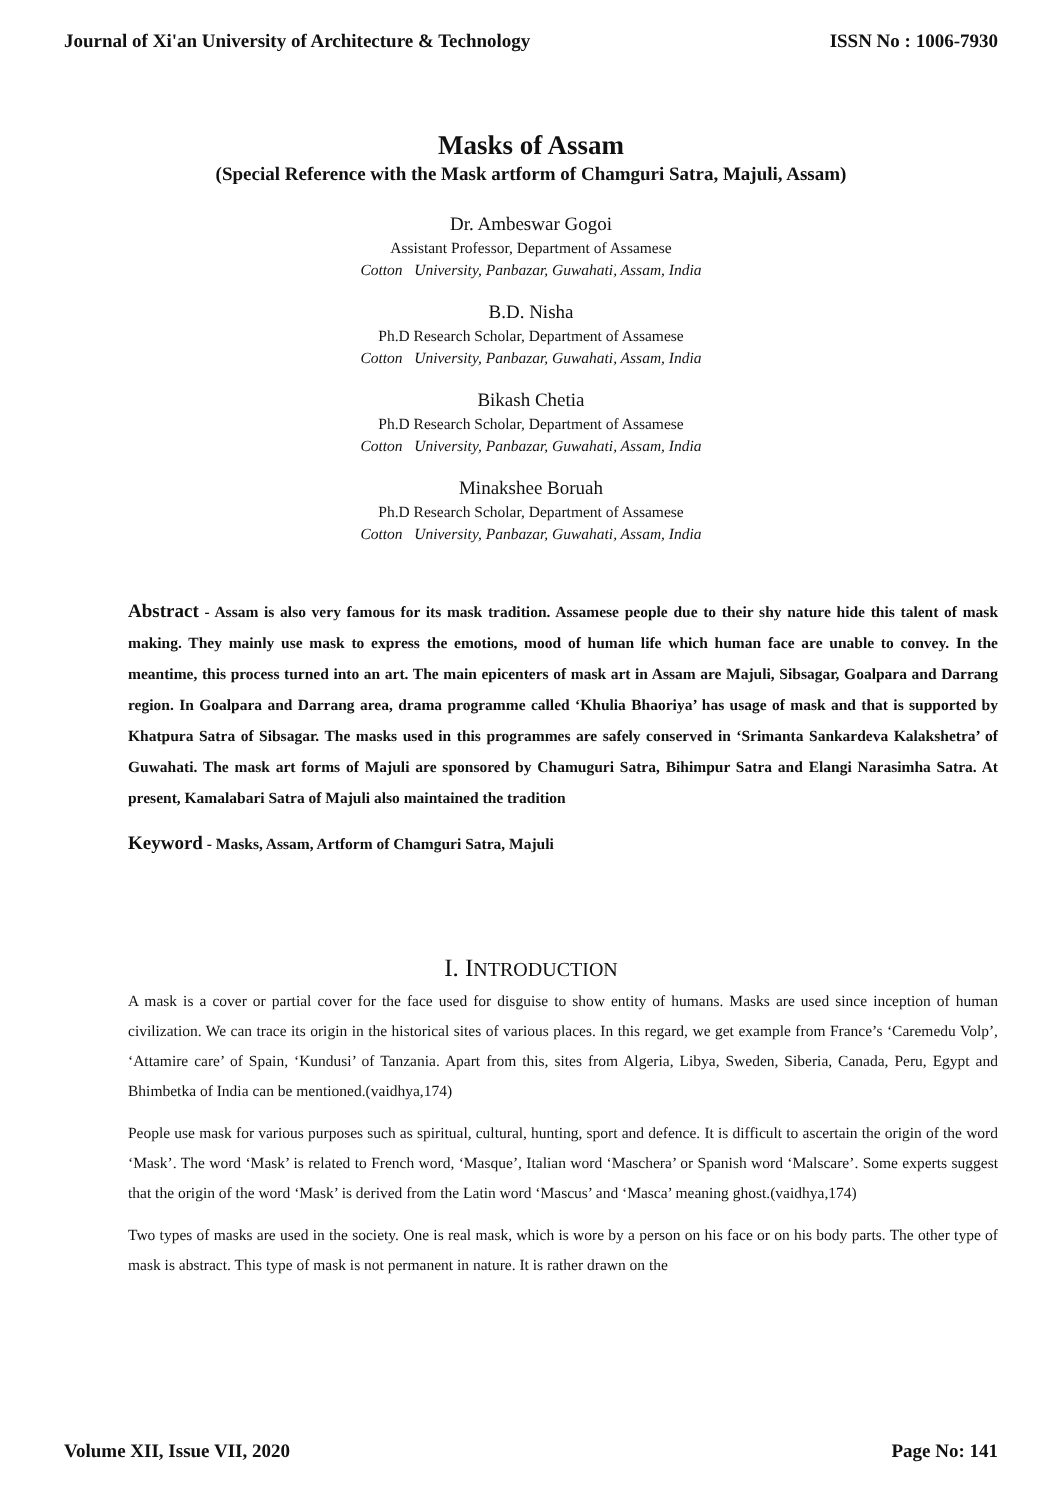Journal of Xi'an University of Architecture & Technology ISSN No : 1006-7930
Masks of Assam
(Special Reference with the Mask artform of Chamguri Satra, Majuli, Assam)
Dr. Ambeswar Gogoi
Assistant Professor, Department of Assamese
Cotton University, Panbazar, Guwahati, Assam, India
B.D. Nisha
Ph.D Research Scholar, Department of Assamese
Cotton University, Panbazar, Guwahati, Assam, India
Bikash Chetia
Ph.D Research Scholar, Department of Assamese
Cotton University, Panbazar, Guwahati, Assam, India
Minakshee Boruah
Ph.D Research Scholar, Department of Assamese
Cotton University, Panbazar, Guwahati, Assam, India
Abstract - Assam is also very famous for its mask tradition. Assamese people due to their shy nature hide this talent of mask making. They mainly use mask to express the emotions, mood of human life which human face are unable to convey. In the meantime, this process turned into an art. The main epicenters of mask art in Assam are Majuli, Sibsagar, Goalpara and Darrang region. In Goalpara and Darrang area, drama programme called ‘Khulia Bhaoriya’ has usage of mask and that is supported by Khatpura Satra of Sibsagar. The masks used in this programmes are safely conserved in ‘Srimanta Sankardeva Kalakshetra’ of Guwahati. The mask art forms of Majuli are sponsored by Chamuguri Satra, Bihimpur Satra and Elangi Narasimha Satra. At present, Kamalabari Satra of Majuli also maintained the tradition
Keyword - Masks, Assam, Artform of Chamguri Satra, Majuli
I. INTRODUCTION
A mask is a cover or partial cover for the face used for disguise to show entity of humans. Masks are used since inception of human civilization. We can trace its origin in the historical sites of various places. In this regard, we get example from France’s ‘Caremedu Volp’, ‘Attamire care’ of Spain, ‘Kundusi’ of Tanzania. Apart from this, sites from Algeria, Libya, Sweden, Siberia, Canada, Peru, Egypt and Bhimbetka of India can be mentioned.(vaidhya,174)
People use mask for various purposes such as spiritual, cultural, hunting, sport and defence. It is difficult to ascertain the origin of the word ‘Mask’. The word ‘Mask’ is related to French word, ‘Masque’, Italian word ‘Maschera’ or Spanish word ‘Malscare’. Some experts suggest that the origin of the word ‘Mask’ is derived from the Latin word ‘Mascus’ and ‘Masca’ meaning ghost.(vaidhya,174)
Two types of masks are used in the society. One is real mask, which is wore by a person on his face or on his body parts. The other type of mask is abstract. This type of mask is not permanent in nature. It is rather drawn on the
Volume XII, Issue VII, 2020 Page No: 141